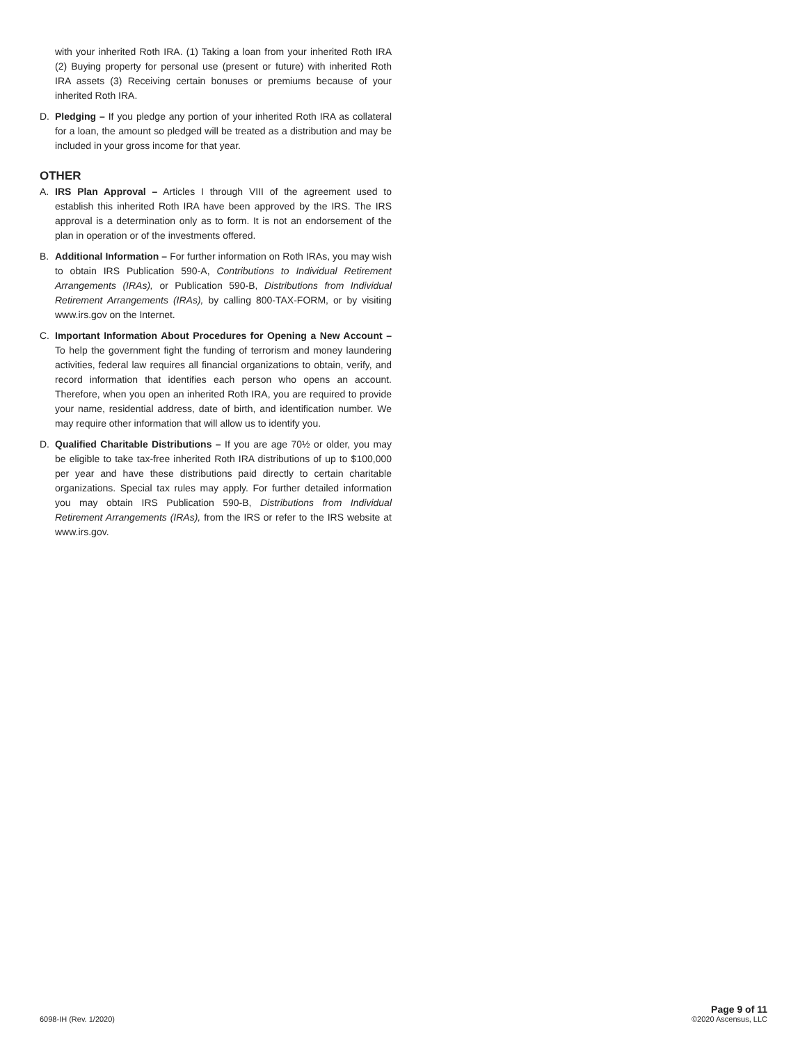with your inherited Roth IRA. (1) Taking a loan from your inherited Roth IRA (2) Buying property for personal use (present or future) with inherited Roth IRA assets (3) Receiving certain bonuses or premiums because of your inherited Roth IRA.
D. Pledging – If you pledge any portion of your inherited Roth IRA as collateral for a loan, the amount so pledged will be treated as a distribution and may be included in your gross income for that year.
OTHER
A. IRS Plan Approval – Articles I through VIII of the agreement used to establish this inherited Roth IRA have been approved by the IRS. The IRS approval is a determination only as to form. It is not an endorsement of the plan in operation or of the investments offered.
B. Additional Information – For further information on Roth IRAs, you may wish to obtain IRS Publication 590-A, Contributions to Individual Retirement Arrangements (IRAs), or Publication 590-B, Distributions from Individual Retirement Arrangements (IRAs), by calling 800-TAX-FORM, or by visiting www.irs.gov on the Internet.
C. Important Information About Procedures for Opening a New Account – To help the government fight the funding of terrorism and money laundering activities, federal law requires all financial organizations to obtain, verify, and record information that identifies each person who opens an account. Therefore, when you open an inherited Roth IRA, you are required to provide your name, residential address, date of birth, and identification number. We may require other information that will allow us to identify you.
D. Qualified Charitable Distributions – If you are age 70½ or older, you may be eligible to take tax-free inherited Roth IRA distributions of up to $100,000 per year and have these distributions paid directly to certain charitable organizations. Special tax rules may apply. For further detailed information you may obtain IRS Publication 590-B, Distributions from Individual Retirement Arrangements (IRAs), from the IRS or refer to the IRS website at www.irs.gov.
6098-IH (Rev. 1/2020)
Page 9 of 11
©2020 Ascensus, LLC